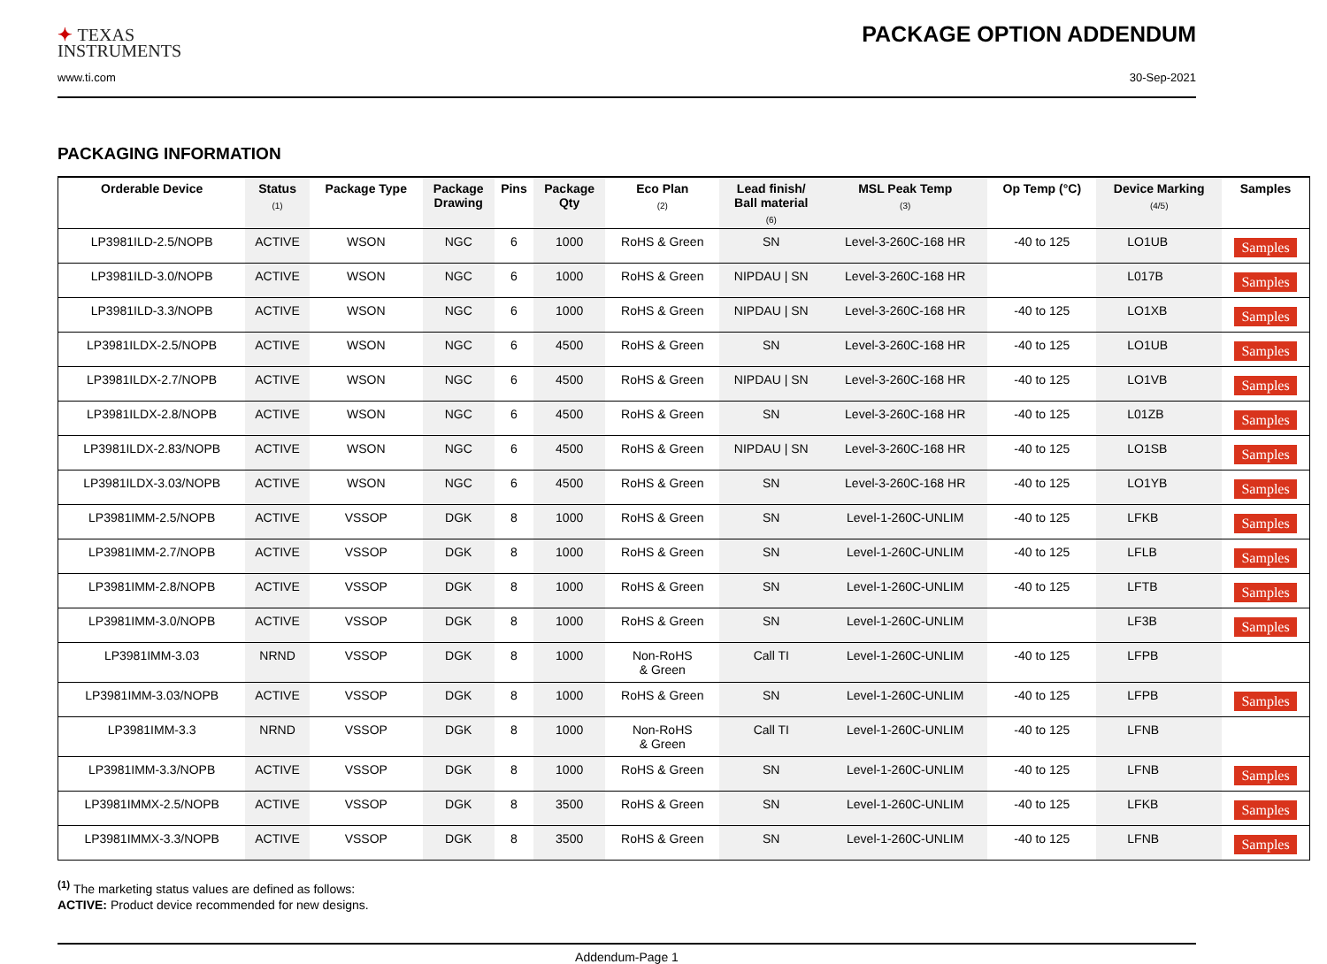✦ TEXAS
INSTRUMENTS
PACKAGE OPTION ADDENDUM
www.ti.com 30-Sep-2021
PACKAGING INFORMATION
| Orderable Device | Status (1) | Package Type | Package Drawing | Pins | Package Qty | Eco Plan (2) | Lead finish/ Ball material (6) | MSL Peak Temp (3) | Op Temp (°C) | Device Marking (4/5) | Samples |
| --- | --- | --- | --- | --- | --- | --- | --- | --- | --- | --- | --- |
| LP3981ILD-2.5/NOPB | ACTIVE | WSON | NGC | 6 | 1000 | RoHS & Green | SN | Level-3-260C-168 HR | -40 to 125 | LO1UB | Samples |
| LP3981ILD-3.0/NOPB | ACTIVE | WSON | NGC | 6 | 1000 | RoHS & Green | NIPDAU / SN | Level-3-260C-168 HR | | L017B | Samples |
| LP3981ILD-3.3/NOPB | ACTIVE | WSON | NGC | 6 | 1000 | RoHS & Green | NIPDAU / SN | Level-3-260C-168 HR | -40 to 125 | LO1XB | Samples |
| LP3981ILDX-2.5/NOPB | ACTIVE | WSON | NGC | 6 | 4500 | RoHS & Green | SN | Level-3-260C-168 HR | -40 to 125 | LO1UB | Samples |
| LP3981ILDX-2.7/NOPB | ACTIVE | WSON | NGC | 6 | 4500 | RoHS & Green | NIPDAU / SN | Level-3-260C-168 HR | -40 to 125 | LO1VB | Samples |
| LP3981ILDX-2.8/NOPB | ACTIVE | WSON | NGC | 6 | 4500 | RoHS & Green | SN | Level-3-260C-168 HR | -40 to 125 | L01ZB | Samples |
| LP3981ILDX-2.83/NOPB | ACTIVE | WSON | NGC | 6 | 4500 | RoHS & Green | NIPDAU / SN | Level-3-260C-168 HR | -40 to 125 | LO1SB | Samples |
| LP3981ILDX-3.03/NOPB | ACTIVE | WSON | NGC | 6 | 4500 | RoHS & Green | SN | Level-3-260C-168 HR | -40 to 125 | LO1YB | Samples |
| LP3981IMM-2.5/NOPB | ACTIVE | VSSOP | DGK | 8 | 1000 | RoHS & Green | SN | Level-1-260C-UNLIM | -40 to 125 | LFKB | Samples |
| LP3981IMM-2.7/NOPB | ACTIVE | VSSOP | DGK | 8 | 1000 | RoHS & Green | SN | Level-1-260C-UNLIM | -40 to 125 | LFLB | Samples |
| LP3981IMM-2.8/NOPB | ACTIVE | VSSOP | DGK | 8 | 1000 | RoHS & Green | SN | Level-1-260C-UNLIM | -40 to 125 | LFTB | Samples |
| LP3981IMM-3.0/NOPB | ACTIVE | VSSOP | DGK | 8 | 1000 | RoHS & Green | SN | Level-1-260C-UNLIM | | LF3B | Samples |
| LP3981IMM-3.03 | NRND | VSSOP | DGK | 8 | 1000 | Non-RoHS & Green | Call TI | Level-1-260C-UNLIM | -40 to 125 | LFPB | |
| LP3981IMM-3.03/NOPB | ACTIVE | VSSOP | DGK | 8 | 1000 | RoHS & Green | SN | Level-1-260C-UNLIM | -40 to 125 | LFPB | Samples |
| LP3981IMM-3.3 | NRND | VSSOP | DGK | 8 | 1000 | Non-RoHS & Green | Call TI | Level-1-260C-UNLIM | -40 to 125 | LFNB | |
| LP3981IMM-3.3/NOPB | ACTIVE | VSSOP | DGK | 8 | 1000 | RoHS & Green | SN | Level-1-260C-UNLIM | -40 to 125 | LFNB | Samples |
| LP3981IMMX-2.5/NOPB | ACTIVE | VSSOP | DGK | 8 | 3500 | RoHS & Green | SN | Level-1-260C-UNLIM | -40 to 125 | LFKB | Samples |
| LP3981IMMX-3.3/NOPB | ACTIVE | VSSOP | DGK | 8 | 3500 | RoHS & Green | SN | Level-1-260C-UNLIM | -40 to 125 | LFNB | Samples |
<sup>(1)</sup> The marketing status values are defined as follows:
ACTIVE: Product device recommended for new designs.
Addendum-Page 1